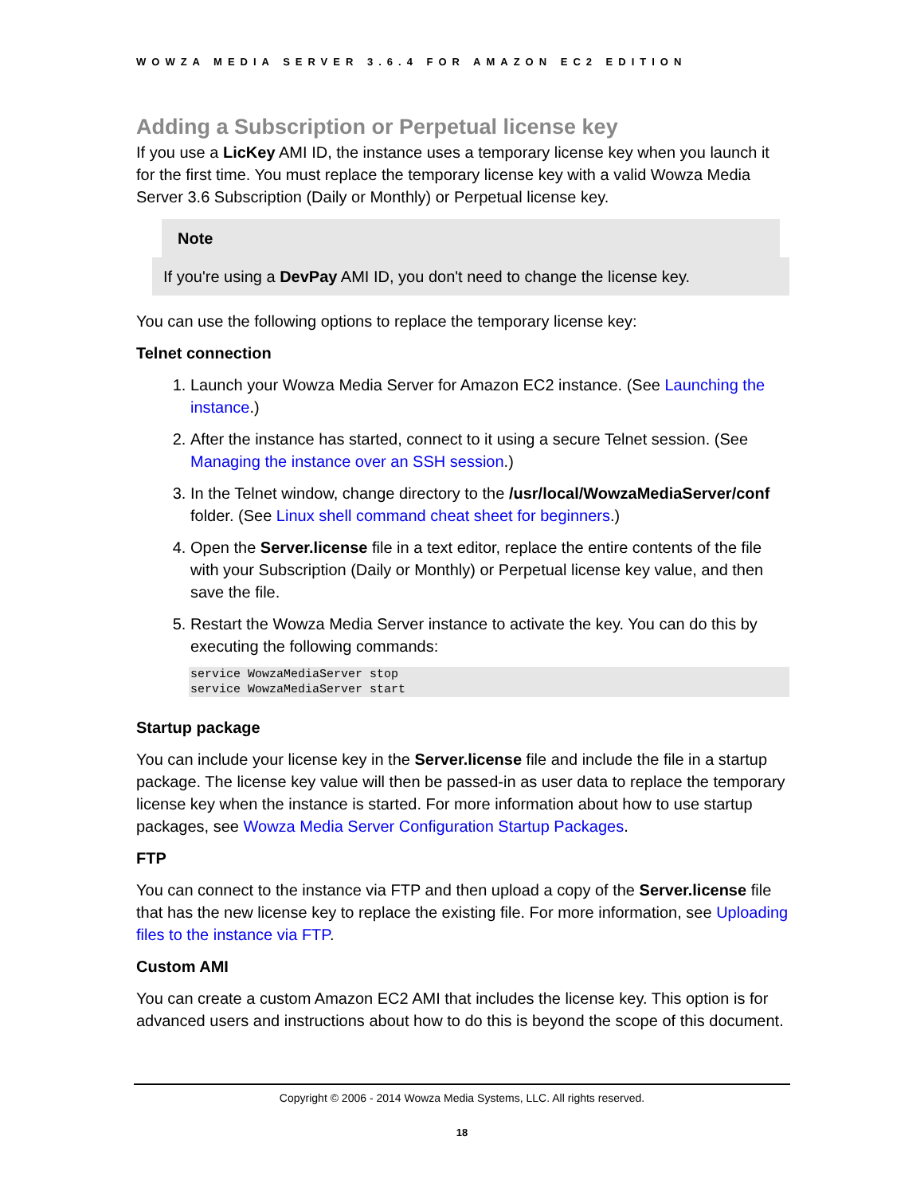WOWZA MEDIA SERVER 3.6.4 FOR AMAZON EC2 EDITION
Adding a Subscription or Perpetual license key
If you use a LicKey AMI ID, the instance uses a temporary license key when you launch it for the first time. You must replace the temporary license key with a valid Wowza Media Server 3.6 Subscription (Daily or Monthly) or Perpetual license key.
Note
If you're using a DevPay AMI ID, you don't need to change the license key.
You can use the following options to replace the temporary license key:
Telnet connection
1. Launch your Wowza Media Server for Amazon EC2 instance. (See Launching the instance.)
2. After the instance has started, connect to it using a secure Telnet session. (See Managing the instance over an SSH session.)
3. In the Telnet window, change directory to the /usr/local/WowzaMediaServer/conf folder. (See Linux shell command cheat sheet for beginners.)
4. Open the Server.license file in a text editor, replace the entire contents of the file with your Subscription (Daily or Monthly) or Perpetual license key value, and then save the file.
5. Restart the Wowza Media Server instance to activate the key. You can do this by executing the following commands:
service WowzaMediaServer stop
service WowzaMediaServer start
Startup package
You can include your license key in the Server.license file and include the file in a startup package. The license key value will then be passed-in as user data to replace the temporary license key when the instance is started. For more information about how to use startup packages, see Wowza Media Server Configuration Startup Packages.
FTP
You can connect to the instance via FTP and then upload a copy of the Server.license file that has the new license key to replace the existing file. For more information, see Uploading files to the instance via FTP.
Custom AMI
You can create a custom Amazon EC2 AMI that includes the license key. This option is for advanced users and instructions about how to do this is beyond the scope of this document.
Copyright © 2006 - 2014 Wowza Media Systems, LLC. All rights reserved.
18